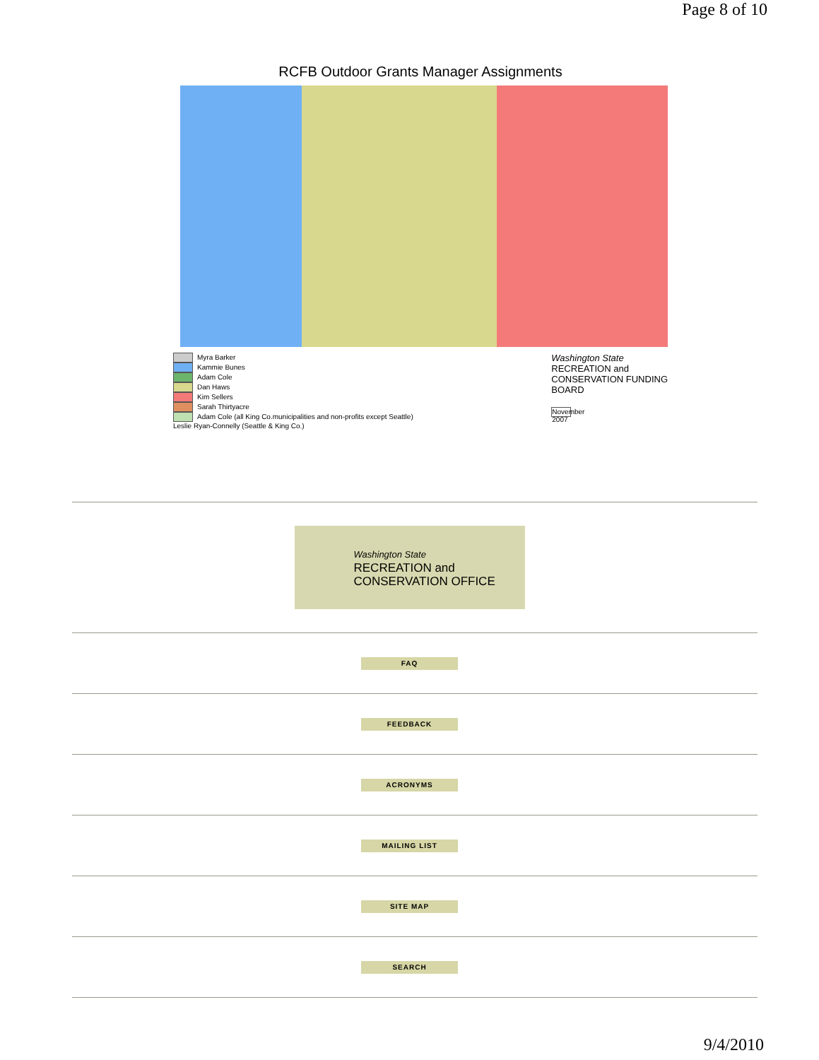Page 8 of 10
RCFB Outdoor Grants Manager Assignments
Myra Barker
Kammie Bunes
Adam Cole
Dan Haws
Kim Sellers
Sarah Thirtyacre
Adam Cole (all King Co.municipalities and non-profits except Seattle)
Leslie Ryan-Connelly (Seattle & King Co.)
Washington State
RECREATION and
CONSERVATION FUNDING
BOARD
November 2007
Washington State
RECREATION and
CONSERVATION OFFICE
FAQ
FEEDBACK
ACRONYMS
MAILING LIST
SITE MAP
SEARCH
9/4/2010